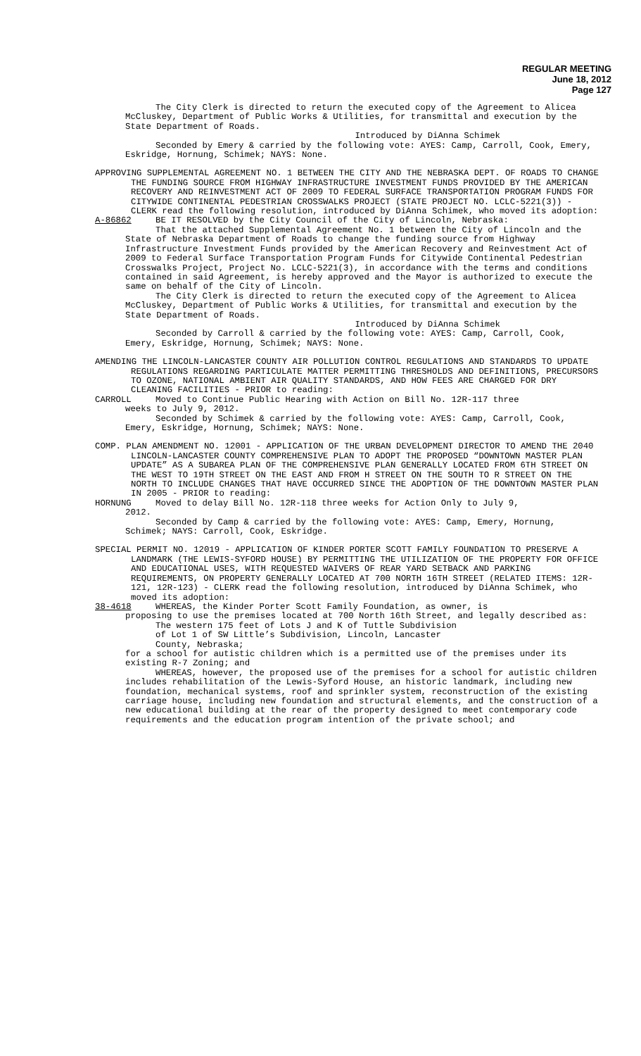REGULAR MEETING
June 18, 2012
Page 127
The City Clerk is directed to return the executed copy of the Agreement to Alicea McCluskey, Department of Public Works & Utilities, for transmittal and execution by the State Department of Roads.
Introduced by DiAnna Schimek
Seconded by Emery & carried by the following vote: AYES: Camp, Carroll, Cook, Emery, Eskridge, Hornung, Schimek; NAYS: None.
APPROVING SUPPLEMENTAL AGREEMENT NO. 1 BETWEEN THE CITY AND THE NEBRASKA DEPT. OF ROADS TO CHANGE THE FUNDING SOURCE FROM HIGHWAY INFRASTRUCTURE INVESTMENT FUNDS PROVIDED BY THE AMERICAN RECOVERY AND REINVESTMENT ACT OF 2009 TO FEDERAL SURFACE TRANSPORTATION PROGRAM FUNDS FOR CITYWIDE CONTINENTAL PEDESTRIAN CROSSWALKS PROJECT (STATE PROJECT NO. LCLC-5221(3)) - CLERK read the following resolution, introduced by DiAnna Schimek, who moved its adoption:
A-86862 BE IT RESOLVED by the City Council of the City of Lincoln, Nebraska:
That the attached Supplemental Agreement No. 1 between the City of Lincoln and the State of Nebraska Department of Roads to change the funding source from Highway Infrastructure Investment Funds provided by the American Recovery and Reinvestment Act of 2009 to Federal Surface Transportation Program Funds for Citywide Continental Pedestrian Crosswalks Project, Project No. LCLC-5221(3), in accordance with the terms and conditions contained in said Agreement, is hereby approved and the Mayor is authorized to execute the same on behalf of the City of Lincoln.
The City Clerk is directed to return the executed copy of the Agreement to Alicea McCluskey, Department of Public Works & Utilities, for transmittal and execution by the State Department of Roads.
Introduced by DiAnna Schimek
Seconded by Carroll & carried by the following vote: AYES: Camp, Carroll, Cook, Emery, Eskridge, Hornung, Schimek; NAYS: None.
AMENDING THE LINCOLN-LANCASTER COUNTY AIR POLLUTION CONTROL REGULATIONS AND STANDARDS TO UPDATE REGULATIONS REGARDING PARTICULATE MATTER PERMITTING THRESHOLDS AND DEFINITIONS, PRECURSORS TO OZONE, NATIONAL AMBIENT AIR QUALITY STANDARDS, AND HOW FEES ARE CHARGED FOR DRY CLEANING FACILITIES - PRIOR to reading:
CARROLL Moved to Continue Public Hearing with Action on Bill No. 12R-117 three
weeks to July 9, 2012.
Seconded by Schimek & carried by the following vote: AYES: Camp, Carroll, Cook, Emery, Eskridge, Hornung, Schimek; NAYS: None.
COMP. PLAN AMENDMENT NO. 12001 - APPLICATION OF THE URBAN DEVELOPMENT DIRECTOR TO AMEND THE 2040 LINCOLN-LANCASTER COUNTY COMPREHENSIVE PLAN TO ADOPT THE PROPOSED “DOWNTOWN MASTER PLAN UPDATE” AS A SUBAREA PLAN OF THE COMPREHENSIVE PLAN GENERALLY LOCATED FROM 6TH STREET ON THE WEST TO 19TH STREET ON THE EAST AND FROM H STREET ON THE SOUTH TO R STREET ON THE NORTH TO INCLUDE CHANGES THAT HAVE OCCURRED SINCE THE ADOPTION OF THE DOWNTOWN MASTER PLAN IN 2005 - PRIOR to reading:
HORNUNG Moved to delay Bill No. 12R-118 three weeks for Action Only to July 9,
2012.
Seconded by Camp & carried by the following vote: AYES: Camp, Emery, Hornung, Schimek; NAYS: Carroll, Cook, Eskridge.
SPECIAL PERMIT NO. 12019 - APPLICATION OF KINDER PORTER SCOTT FAMILY FOUNDATION TO PRESERVE A LANDMARK (THE LEWIS-SYFORD HOUSE) BY PERMITTING THE UTILIZATION OF THE PROPERTY FOR OFFICE AND EDUCATIONAL USES, WITH REQUESTED WAIVERS OF REAR YARD SETBACK AND PARKING REQUIREMENTS, ON PROPERTY GENERALLY LOCATED AT 700 NORTH 16TH STREET (RELATED ITEMS: 12R-121, 12R-123) - CLERK read the following resolution, introduced by DiAnna Schimek, who moved its adoption:
38-4618 WHEREAS, the Kinder Porter Scott Family Foundation, as owner, is
proposing to use the premises located at 700 North 16th Street, and legally described as:
The western 175 feet of Lots J and K of Tuttle Subdivision
of Lot 1 of SW Little’s Subdivision, Lincoln, Lancaster
County, Nebraska;
for a school for autistic children which is a permitted use of the premises under its existing R-7 Zoning; and
WHEREAS, however, the proposed use of the premises for a school for autistic children includes rehabilitation of the Lewis-Syford House, an historic landmark, including new foundation, mechanical systems, roof and sprinkler system, reconstruction of the existing carriage house, including new foundation and structural elements, and the construction of a new educational building at the rear of the property designed to meet contemporary code requirements and the education program intention of the private school; and